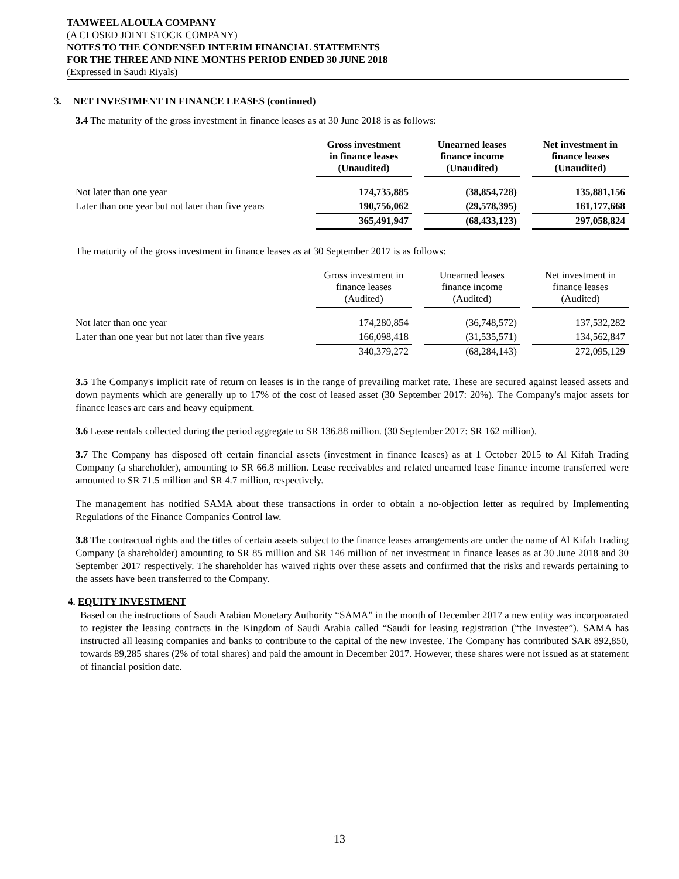TAMWEEL ALOULA COMPANY
(A CLOSED JOINT STOCK COMPANY)
NOTES TO THE CONDENSED INTERIM FINANCIAL STATEMENTS
FOR THE THREE AND NINE MONTHS PERIOD ENDED 30 JUNE 2018
(Expressed in Saudi Riyals)
3. NET INVESTMENT IN FINANCE LEASES (continued)
3.4 The maturity of the gross investment in finance leases as at 30 June 2018 is as follows:
| | Gross investment in finance leases (Unaudited) | | Unearned leases finance income (Unaudited) | | Net investment in finance leases (Unaudited) |
| --- | --- | --- | --- | --- | --- |
| Not later than one year | 174,735,885 | | (38,854,728) | | 135,881,156 |
| Later than one year but not later than five years | 190,756,062 | | (29,578,395) | | 161,177,668 |
| | 365,491,947 | | (68,433,123) | | 297,058,824 |
The maturity of the gross investment in finance leases as at 30 September 2017 is as follows:
| | Gross investment in finance leases (Audited) | | Unearned leases finance income (Audited) | | Net investment in finance leases (Audited) |
| --- | --- | --- | --- | --- | --- |
| Not later than one year | 174,280,854 | | (36,748,572) | | 137,532,282 |
| Later than one year but not later than five years | 166,098,418 | | (31,535,571) | | 134,562,847 |
| | 340,379,272 | | (68,284,143) | | 272,095,129 |
3.5 The Company's implicit rate of return on leases is in the range of prevailing market rate. These are secured against leased assets and down payments which are generally up to 17% of the cost of leased asset (30 September 2017: 20%). The Company's major assets for finance leases are cars and heavy equipment.
3.6 Lease rentals collected during the period aggregate to SR 136.88 million. (30 September 2017: SR 162 million).
3.7 The Company has disposed off certain financial assets (investment in finance leases) as at 1 October 2015 to Al Kifah Trading Company (a shareholder), amounting to SR 66.8 million. Lease receivables and related unearned lease finance income transferred were amounted to SR 71.5 million and SR 4.7 million, respectively.
The management has notified SAMA about these transactions in order to obtain a no-objection letter as required by Implementing Regulations of the Finance Companies Control law.
3.8 The contractual rights and the titles of certain assets subject to the finance leases arrangements are under the name of Al Kifah Trading Company (a shareholder) amounting to SR 85 million and SR 146 million of net investment in finance leases as at 30 June 2018 and 30 September 2017 respectively. The shareholder has waived rights over these assets and confirmed that the risks and rewards pertaining to the assets have been transferred to the Company.
4. EQUITY INVESTMENT
Based on the instructions of Saudi Arabian Monetary Authority “SAMA” in the month of December 2017 a new entity was incorpoarated to register the leasing contracts in the Kingdom of Saudi Arabia called “Saudi for leasing registration (“the Investee”). SAMA has instructed all leasing companies and banks to contribute to the capital of the new investee. The Company has contributed SAR 892,850, towards 89,285 shares (2% of total shares) and paid the amount in December 2017. However, these shares were not issued as at statement of financial position date.
13